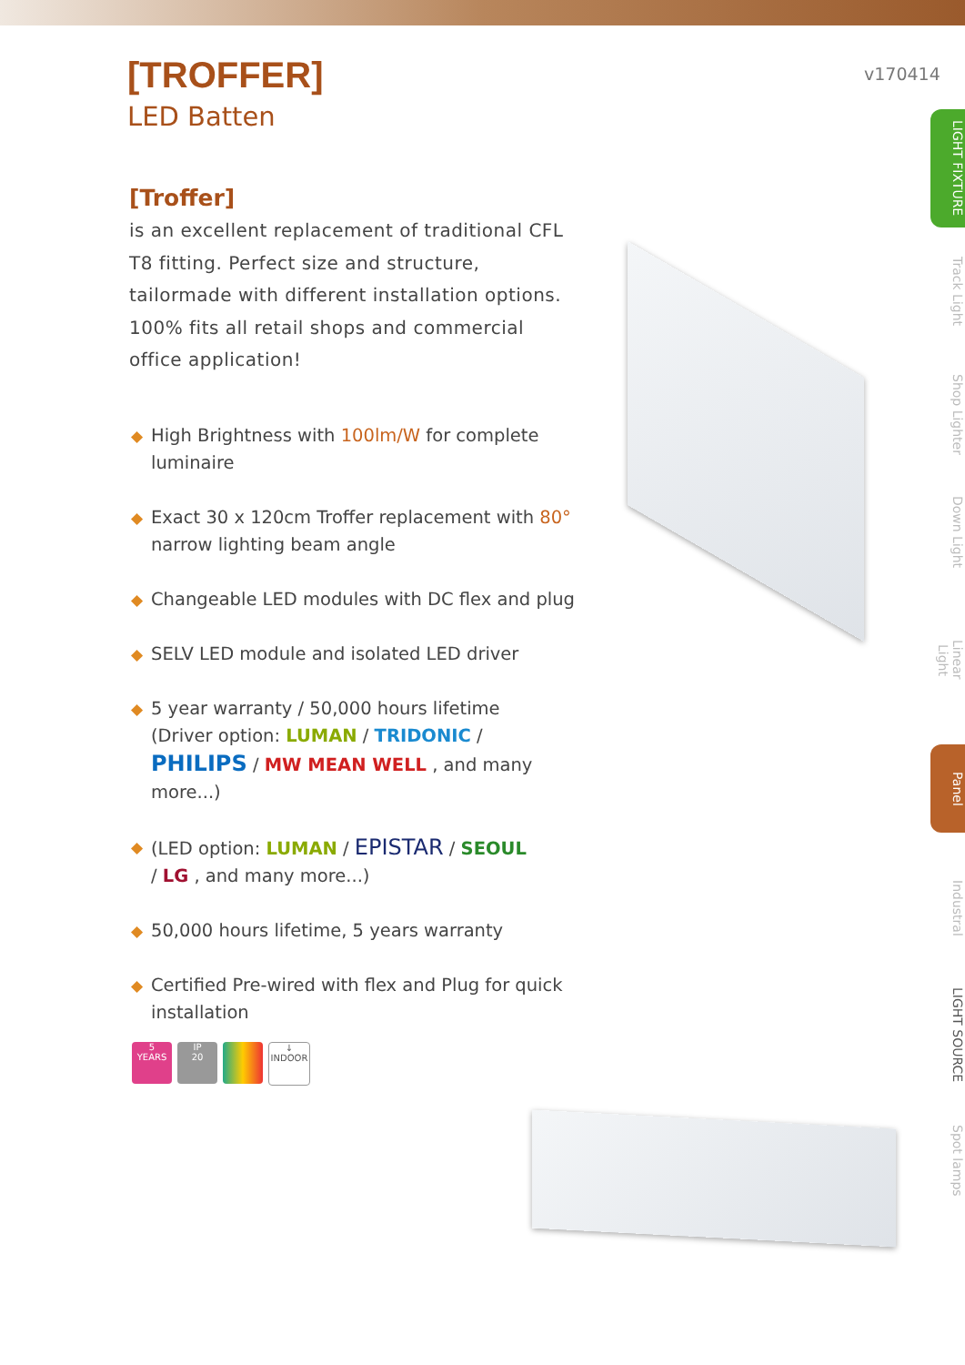v170414
[TROFFER]
LED Batten
[Troffer]
is an excellent replacement of traditional CFL T8 fitting. Perfect size and structure, tailormade with different installation options. 100% fits all retail shops and commercial office application!
◆ High Brightness with 100lm/W for complete luminaire
◆ Exact 30 x 120cm Troffer replacement with 80° narrow lighting beam angle
◆ Changeable LED modules with DC flex and plug
◆ SELV LED module and isolated LED driver
◆ 5 year warranty / 50,000 hours lifetime
(Driver option: LUMAN / TRIDONIC /
PHILIPS / MW MEAN WELL , and many more...)
◆ (LED option: LUMAN / EPISTAR / SEOUL
/ LG , and many more...)
◆ 50,000 hours lifetime, 5 years warranty
◆ Certified Pre-wired with flex and Plug for quick installation
5
YEARS
IP
20
↓
INDOOR
LIGHT FIXTURE
Track Light
Shop Lighter
Down Light
Linear Light
Panel
Industral
LIGHT SOURCE
Spot lamps